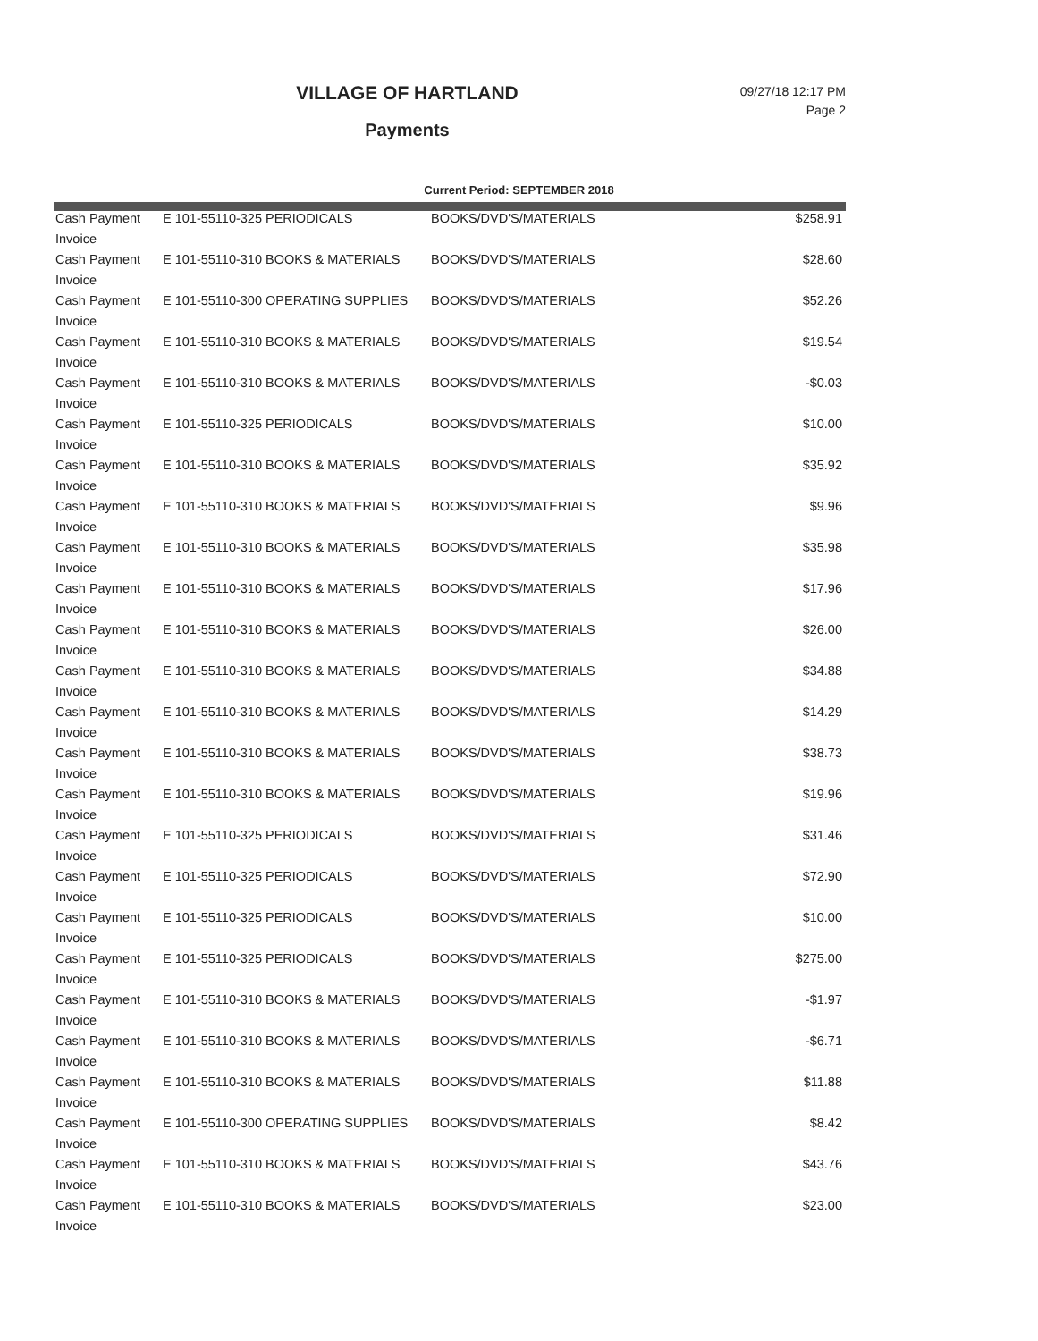VILLAGE OF HARTLAND
Payments
09/27/18 12:17 PM
Page 2
Current Period: SEPTEMBER 2018
| Cash Payment | E 101-55110-325 PERIODICALS | BOOKS/DVD'S/MATERIALS | $258.91 |
| Invoice | | | |
| Cash Payment | E 101-55110-310 BOOKS & MATERIALS | BOOKS/DVD'S/MATERIALS | $28.60 |
| Invoice | | | |
| Cash Payment | E 101-55110-300 OPERATING SUPPLIES | BOOKS/DVD'S/MATERIALS | $52.26 |
| Invoice | | | |
| Cash Payment | E 101-55110-310 BOOKS & MATERIALS | BOOKS/DVD'S/MATERIALS | $19.54 |
| Invoice | | | |
| Cash Payment | E 101-55110-310 BOOKS & MATERIALS | BOOKS/DVD'S/MATERIALS | -$0.03 |
| Invoice | | | |
| Cash Payment | E 101-55110-325 PERIODICALS | BOOKS/DVD'S/MATERIALS | $10.00 |
| Invoice | | | |
| Cash Payment | E 101-55110-310 BOOKS & MATERIALS | BOOKS/DVD'S/MATERIALS | $35.92 |
| Invoice | | | |
| Cash Payment | E 101-55110-310 BOOKS & MATERIALS | BOOKS/DVD'S/MATERIALS | $9.96 |
| Invoice | | | |
| Cash Payment | E 101-55110-310 BOOKS & MATERIALS | BOOKS/DVD'S/MATERIALS | $35.98 |
| Invoice | | | |
| Cash Payment | E 101-55110-310 BOOKS & MATERIALS | BOOKS/DVD'S/MATERIALS | $17.96 |
| Invoice | | | |
| Cash Payment | E 101-55110-310 BOOKS & MATERIALS | BOOKS/DVD'S/MATERIALS | $26.00 |
| Invoice | | | |
| Cash Payment | E 101-55110-310 BOOKS & MATERIALS | BOOKS/DVD'S/MATERIALS | $34.88 |
| Invoice | | | |
| Cash Payment | E 101-55110-310 BOOKS & MATERIALS | BOOKS/DVD'S/MATERIALS | $14.29 |
| Invoice | | | |
| Cash Payment | E 101-55110-310 BOOKS & MATERIALS | BOOKS/DVD'S/MATERIALS | $38.73 |
| Invoice | | | |
| Cash Payment | E 101-55110-310 BOOKS & MATERIALS | BOOKS/DVD'S/MATERIALS | $19.96 |
| Invoice | | | |
| Cash Payment | E 101-55110-325 PERIODICALS | BOOKS/DVD'S/MATERIALS | $31.46 |
| Invoice | | | |
| Cash Payment | E 101-55110-325 PERIODICALS | BOOKS/DVD'S/MATERIALS | $72.90 |
| Invoice | | | |
| Cash Payment | E 101-55110-325 PERIODICALS | BOOKS/DVD'S/MATERIALS | $10.00 |
| Invoice | | | |
| Cash Payment | E 101-55110-325 PERIODICALS | BOOKS/DVD'S/MATERIALS | $275.00 |
| Invoice | | | |
| Cash Payment | E 101-55110-310 BOOKS & MATERIALS | BOOKS/DVD'S/MATERIALS | -$1.97 |
| Invoice | | | |
| Cash Payment | E 101-55110-310 BOOKS & MATERIALS | BOOKS/DVD'S/MATERIALS | -$6.71 |
| Invoice | | | |
| Cash Payment | E 101-55110-310 BOOKS & MATERIALS | BOOKS/DVD'S/MATERIALS | $11.88 |
| Invoice | | | |
| Cash Payment | E 101-55110-300 OPERATING SUPPLIES | BOOKS/DVD'S/MATERIALS | $8.42 |
| Invoice | | | |
| Cash Payment | E 101-55110-310 BOOKS & MATERIALS | BOOKS/DVD'S/MATERIALS | $43.76 |
| Invoice | | | |
| Cash Payment | E 101-55110-310 BOOKS & MATERIALS | BOOKS/DVD'S/MATERIALS | $23.00 |
| Invoice | | | |